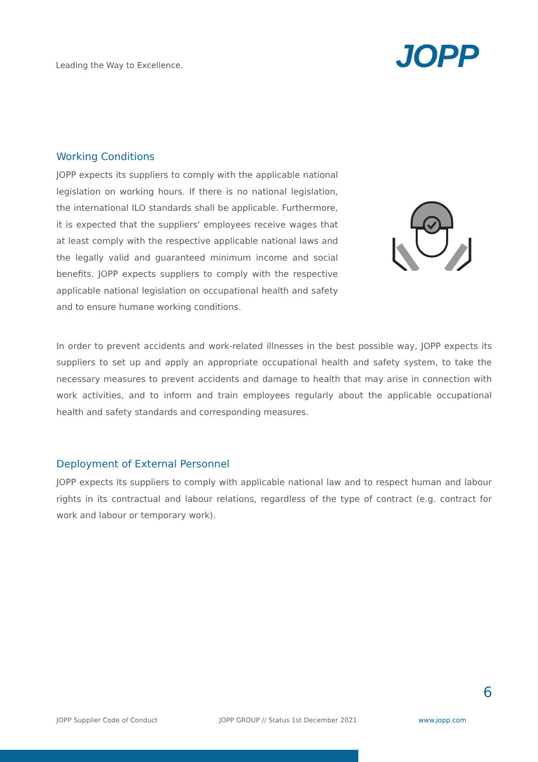Leading the Way to Excellence.
JOPP
Working Conditions
JOPP expects its suppliers to comply with the applicable national legislation on working hours. If there is no national legislation, the international ILO standards shall be applicable. Furthermore, it is expected that the suppliers' employees receive wages that at least comply with the respective applicable national laws and the legally valid and guaranteed minimum income and social benefits. JOPP expects suppliers to comply with the respective applicable national legislation on occupational health and safety and to ensure humane working conditions.
In order to prevent accidents and work-related illnesses in the best possible way, JOPP expects its suppliers to set up and apply an appropriate occupational health and safety system, to take the necessary measures to prevent accidents and damage to health that may arise in connection with work activities, and to inform and train employees regularly about the applicable occupational health and safety standards and corresponding measures.
Deployment of External Personnel
JOPP expects its suppliers to comply with applicable national law and to respect human and labour rights in its contractual and labour relations, regardless of the type of contract (e.g. contract for work and labour or temporary work).
6
JOPP Supplier Code of Conduct JOPP GROUP // Status 1st December 2021 www.jopp.com